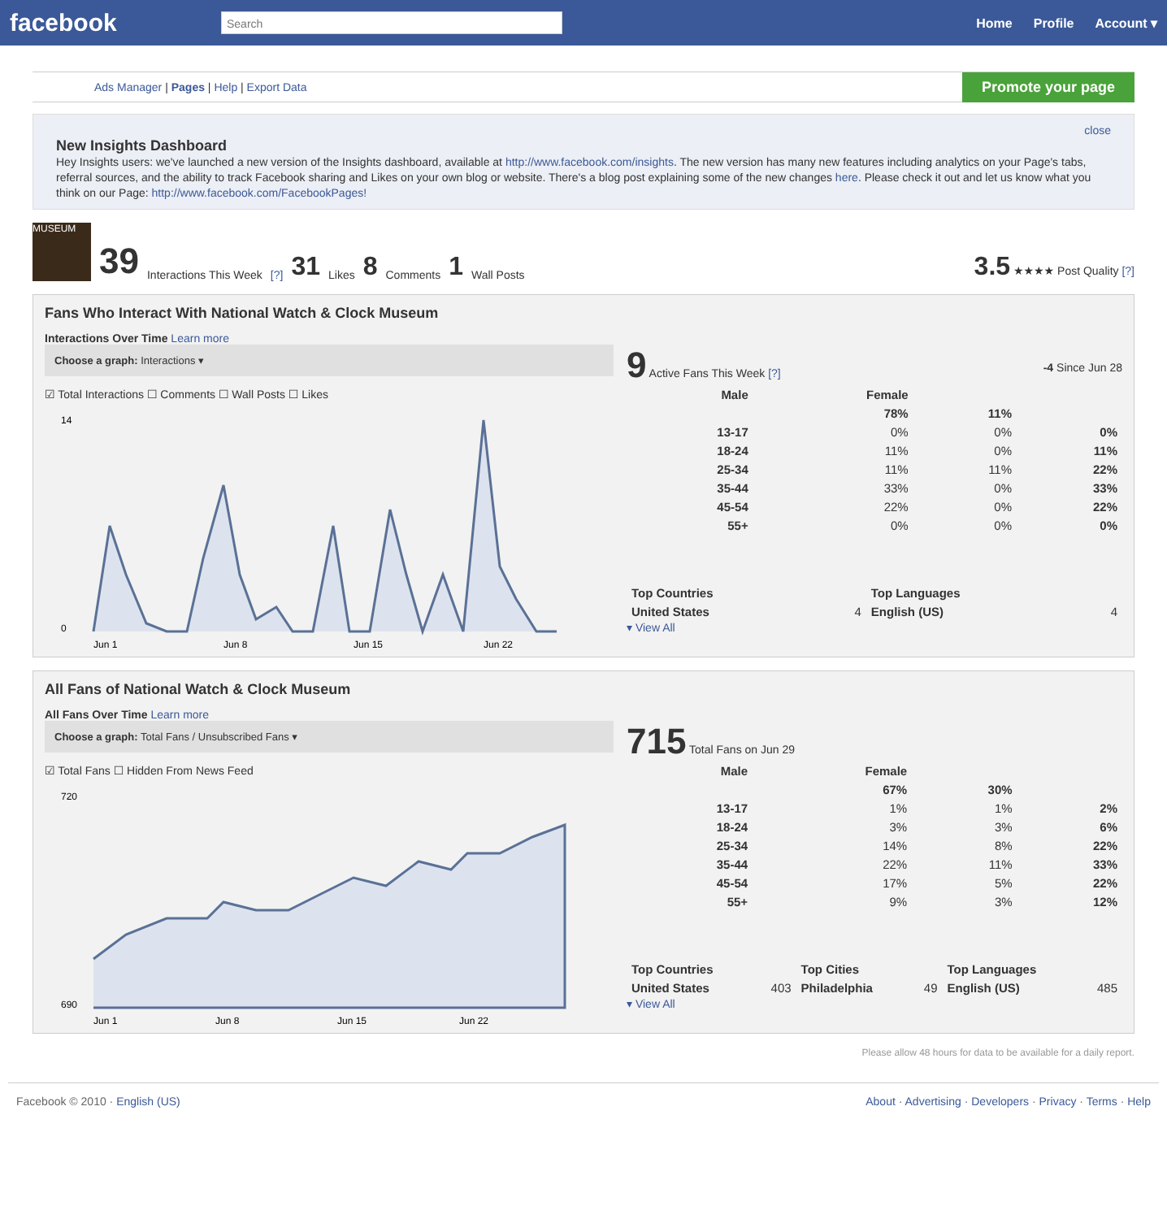facebook
Search
Home Profile Account ▾
Ads Manager | Pages | Help | Export Data
Promote your page
close
New Insights Dashboard
Hey Insights users: we've launched a new version of the Insights dashboard, available at http://www.facebook.com/insights. The new version has many new features including analytics on your Page's tabs, referral sources, and the ability to track Facebook sharing and Likes on your own blog or website. There's a blog post explaining some of the new changes here. Please check it out and let us know what you think on our Page: http://www.facebook.com/FacebookPages!
MUSEUM
39 Interactions This Week [?] 31 Likes 8 Comments 1 Wall Posts 3.5 ★★★★ Post Quality [?]
Fans Who Interact With National Watch & Clock Museum
Interactions Over Time Learn more
Choose a graph: Interactions ▾
☑ Total Interactions ☐ Comments ☐ Wall Posts ☐ Likes
14
0
Jun 1
Jun 8
Jun 15
Jun 22
9 Active Fans This Week [?] -4 Since Jun 28
| Male | Female | | |
| --- | --- | --- | --- |
| | 78% | 11% | |
| 13-17 | 0% | 0% | 0% |
| 18-24 | 11% | 0% | 11% |
| 25-34 | 11% | 11% | 22% |
| 35-44 | 33% | 0% | 33% |
| 45-54 | 22% | 0% | 22% |
| 55+ | 0% | 0% | 0% |
| Top Countries | | Top Languages | |
| --- | --- | --- | --- |
| United States | 4 | English (US) | 4 |
▾ View All
All Fans of National Watch & Clock Museum
All Fans Over Time Learn more
Choose a graph: Total Fans / Unsubscribed Fans ▾
☑ Total Fans ☐ Hidden From News Feed
720
690
Jun 1
Jun 8
Jun 15
Jun 22
715 Total Fans on Jun 29
| Male | Female | | |
| --- | --- | --- | --- |
| | 67% | 30% | |
| 13-17 | 1% | 1% | 2% |
| 18-24 | 3% | 3% | 6% |
| 25-34 | 14% | 8% | 22% |
| 35-44 | 22% | 11% | 33% |
| 45-54 | 17% | 5% | 22% |
| 55+ | 9% | 3% | 12% |
| Top Countries | | Top Cities | | Top Languages | |
| --- | --- | --- | --- | --- | --- |
| United States | 403 | Philadelphia | 49 | English (US) | 485 |
▾ View All
Please allow 48 hours for data to be available for a daily report.
Facebook © 2010 · English (US) About · Advertising · Developers · Privacy · Terms · Help